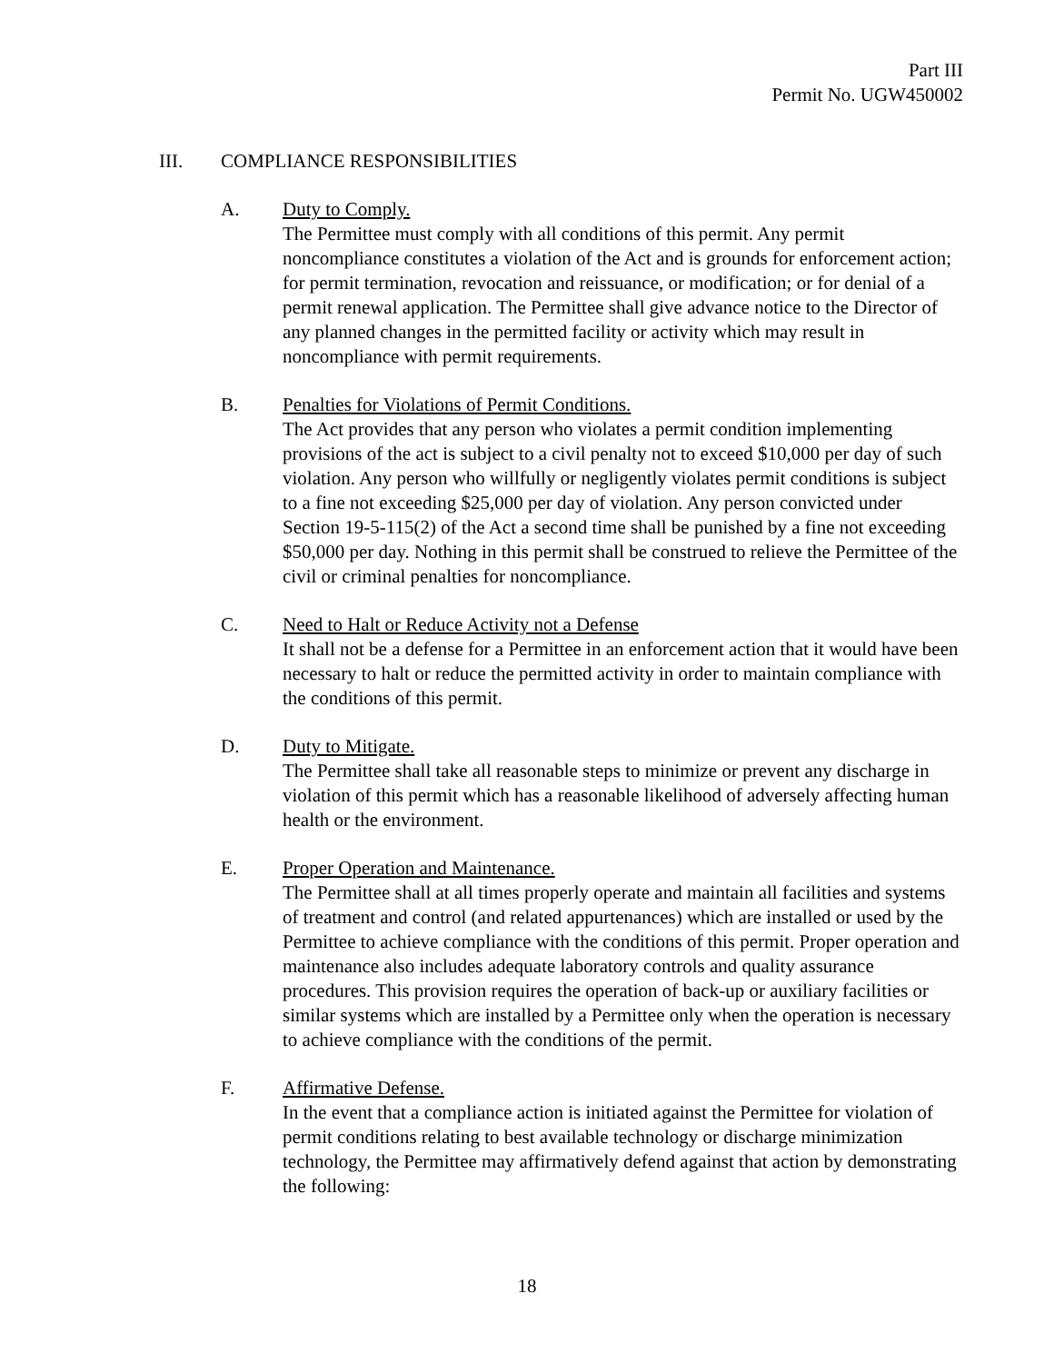Part III
Permit No. UGW450002
III. COMPLIANCE RESPONSIBILITIES
A. Duty to Comply.
The Permittee must comply with all conditions of this permit. Any permit noncompliance constitutes a violation of the Act and is grounds for enforcement action; for permit termination, revocation and reissuance, or modification; or for denial of a permit renewal application. The Permittee shall give advance notice to the Director of any planned changes in the permitted facility or activity which may result in noncompliance with permit requirements.
B. Penalties for Violations of Permit Conditions.
The Act provides that any person who violates a permit condition implementing provisions of the act is subject to a civil penalty not to exceed $10,000 per day of such violation. Any person who willfully or negligently violates permit conditions is subject to a fine not exceeding $25,000 per day of violation. Any person convicted under Section 19-5-115(2) of the Act a second time shall be punished by a fine not exceeding $50,000 per day. Nothing in this permit shall be construed to relieve the Permittee of the civil or criminal penalties for noncompliance.
C. Need to Halt or Reduce Activity not a Defense
It shall not be a defense for a Permittee in an enforcement action that it would have been necessary to halt or reduce the permitted activity in order to maintain compliance with the conditions of this permit.
D. Duty to Mitigate.
The Permittee shall take all reasonable steps to minimize or prevent any discharge in violation of this permit which has a reasonable likelihood of adversely affecting human health or the environment.
E. Proper Operation and Maintenance.
The Permittee shall at all times properly operate and maintain all facilities and systems of treatment and control (and related appurtenances) which are installed or used by the Permittee to achieve compliance with the conditions of this permit. Proper operation and maintenance also includes adequate laboratory controls and quality assurance procedures. This provision requires the operation of back-up or auxiliary facilities or similar systems which are installed by a Permittee only when the operation is necessary to achieve compliance with the conditions of the permit.
F. Affirmative Defense.
In the event that a compliance action is initiated against the Permittee for violation of permit conditions relating to best available technology or discharge minimization technology, the Permittee may affirmatively defend against that action by demonstrating the following:
18